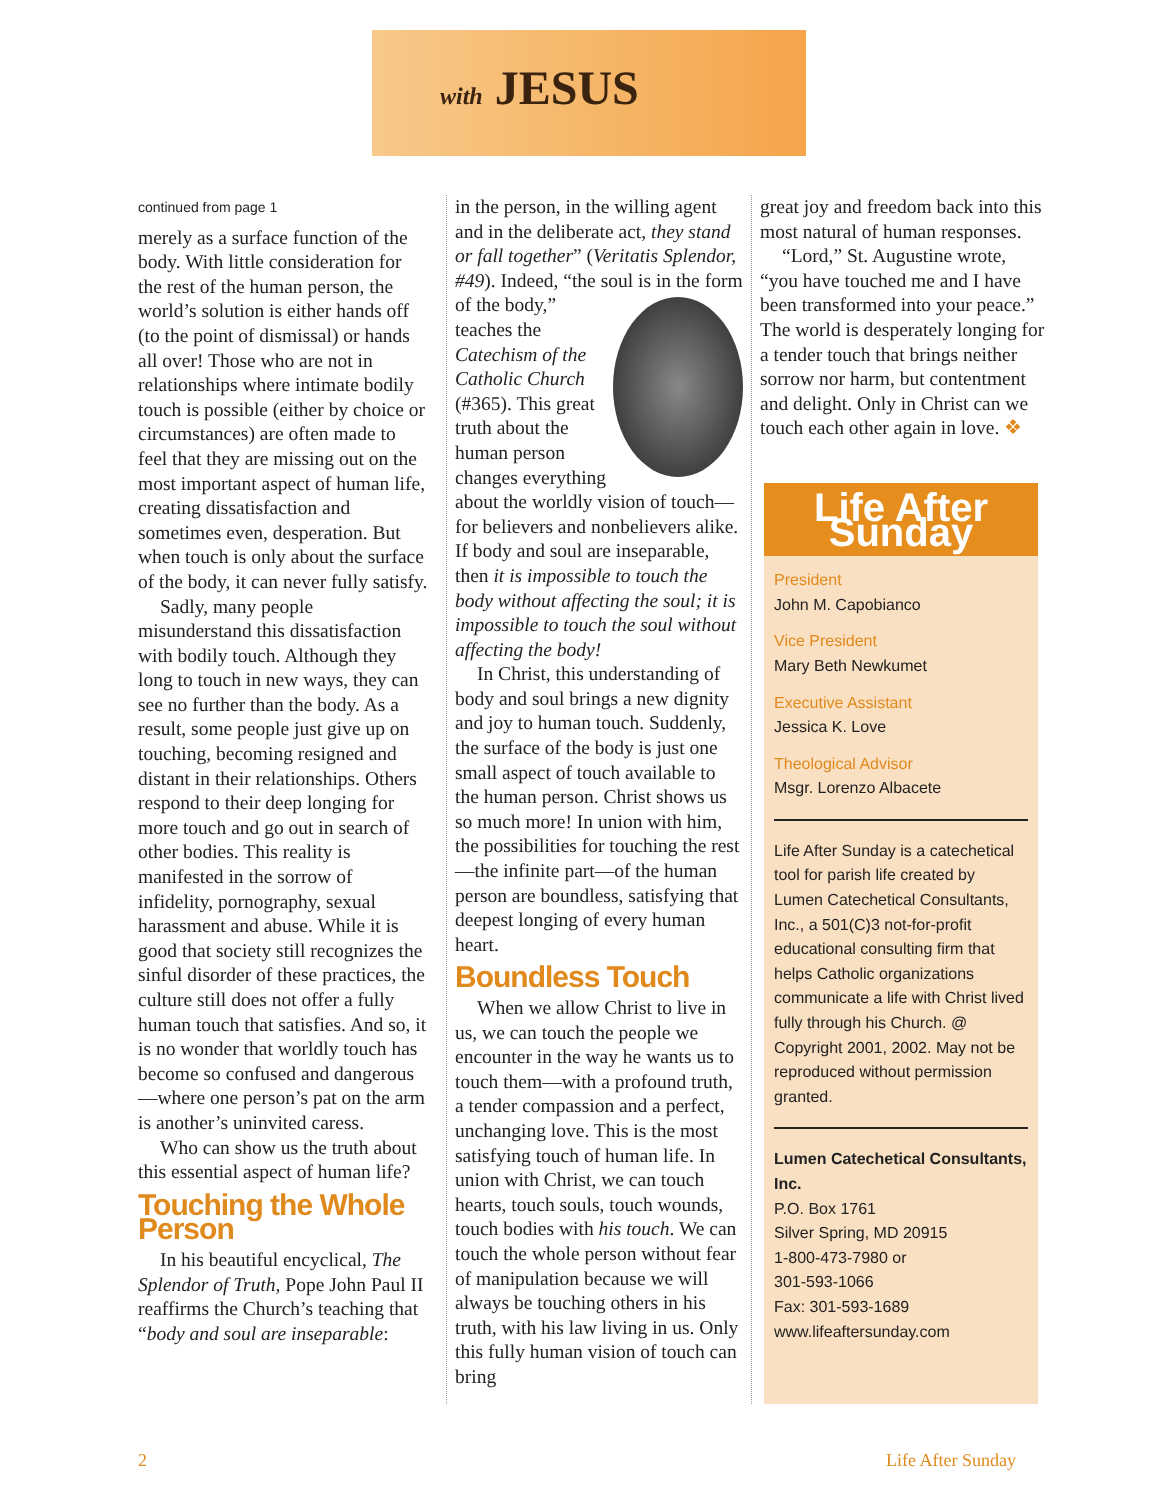with JESUS
continued from page 1
merely as a surface function of the body. With little consideration for the rest of the human person, the world’s solution is either hands off (to the point of dismissal) or hands all over! Those who are not in relationships where intimate bodily touch is possible (either by choice or circumstances) are often made to feel that they are missing out on the most important aspect of human life, creating dissatisfaction and sometimes even, desperation. But when touch is only about the surface of the body, it can never fully satisfy.
Sadly, many people misunderstand this dissatisfaction with bodily touch. Although they long to touch in new ways, they can see no further than the body. As a result, some people just give up on touching, becoming resigned and distant in their relationships. Others respond to their deep longing for more touch and go out in search of other bodies. This reality is manifested in the sorrow of infidelity, pornography, sexual harassment and abuse. While it is good that society still recognizes the sinful disorder of these practices, the culture still does not offer a fully human touch that satisfies. And so, it is no wonder that worldly touch has become so confused and dangerous—where one person’s pat on the arm is another’s uninvited caress.
Who can show us the truth about this essential aspect of human life?
Touching the Whole Person
In his beautiful encyclical, The Splendor of Truth, Pope John Paul II reaffirms the Church’s teaching that “body and soul are inseparable:
in the person, in the willing agent and in the deliberate act, they stand or fall together” (Veritatis Splendor, #49). Indeed, “the soul is in the form of the body,” teaches the Catechism of the Catholic Church (#365). This great truth about the human person changes everything about the worldly vision of touch—for believers and nonbelievers alike. If body and soul are inseparable, then it is impossible to touch the body without affecting the soul; it is impossible to touch the soul without affecting the body!
In Christ, this understanding of body and soul brings a new dignity and joy to human touch. Suddenly, the surface of the body is just one small aspect of touch available to the human person. Christ shows us so much more! In union with him, the possibilities for touching the rest—the infinite part—of the human person are boundless, satisfying that deepest longing of every human heart.
Boundless Touch
When we allow Christ to live in us, we can touch the people we encounter in the way he wants us to touch them—with a profound truth, a tender compassion and a perfect, unchanging love. This is the most satisfying touch of human life. In union with Christ, we can touch hearts, touch souls, touch wounds, touch bodies with his touch. We can touch the whole person without fear of manipulation because we will always be touching others in his truth, with his law living in us. Only this fully human vision of touch can bring
great joy and freedom back into this most natural of human responses.
“Lord,” St. Augustine wrote, “you have touched me and I have been transformed into your peace.” The world is desperately longing for a tender touch that brings neither sorrow nor harm, but contentment and delight. Only in Christ can we touch each other again in love. ❖
Life After Sunday
President
John M. Capobianco
Vice President
Mary Beth Newkumet
Executive Assistant
Jessica K. Love
Theological Advisor
Msgr. Lorenzo Albacete
Life After Sunday is a catechetical tool for parish life created by Lumen Catechetical Consultants, Inc., a 501(C)3 not-for-profit educational consulting firm that helps Catholic organizations communicate a life with Christ lived fully through his Church. @ Copyright 2001, 2002. May not be reproduced without permission granted.
Lumen Catechetical Consultants, Inc.
P.O. Box 1761
Silver Spring, MD 20915
1-800-473-7980 or
301-593-1066
Fax: 301-593-1689
www.lifeaftersunday.com
2 Life After Sunday